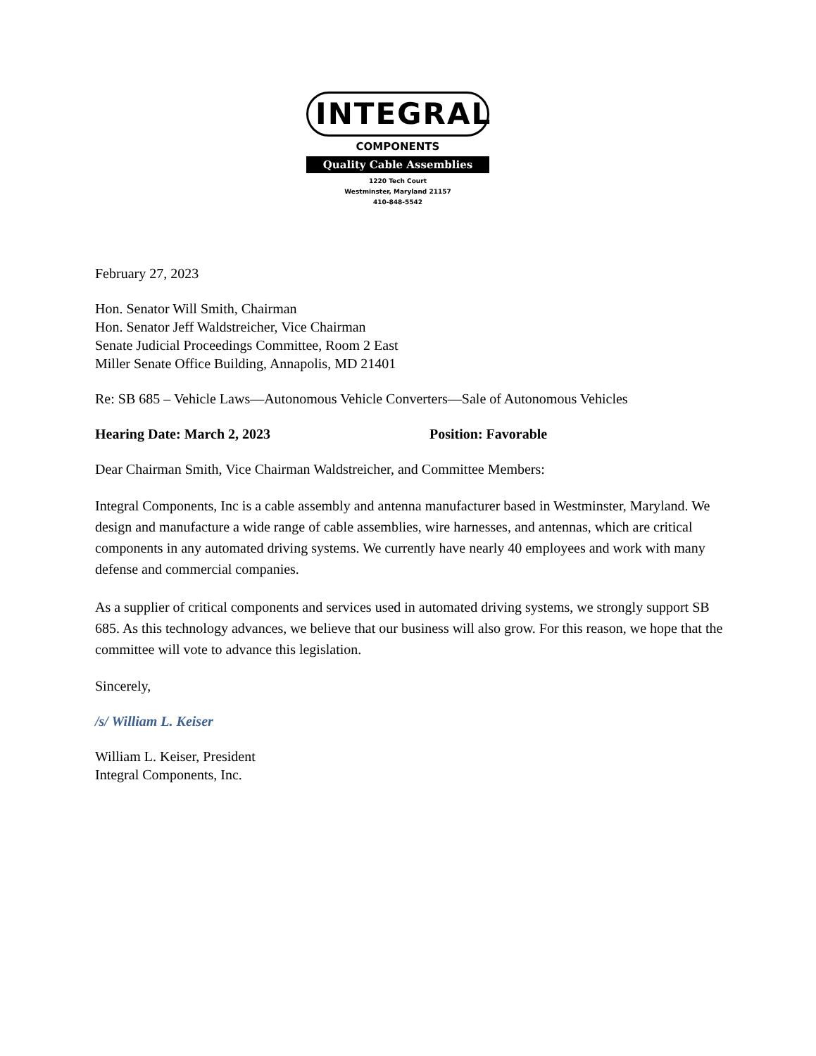INTEGRAL
COMPONENTS
Quality Cable Assemblies
1220 Tech Court
Westminster, Maryland 21157
410-848-5542
February 27, 2023
Hon. Senator Will Smith, Chairman
Hon. Senator Jeff Waldstreicher, Vice Chairman
Senate Judicial Proceedings Committee, Room 2 East
Miller Senate Office Building, Annapolis, MD 21401
Re: SB 685 – Vehicle Laws—Autonomous Vehicle Converters—Sale of Autonomous Vehicles
Hearing Date: March 2, 2023 Position: Favorable
Dear Chairman Smith, Vice Chairman Waldstreicher, and Committee Members:
Integral Components, Inc is a cable assembly and antenna manufacturer based in Westminster, Maryland. We design and manufacture a wide range of cable assemblies, wire harnesses, and antennas, which are critical components in any automated driving systems. We currently have nearly 40 employees and work with many defense and commercial companies.
As a supplier of critical components and services used in automated driving systems, we strongly support SB 685. As this technology advances, we believe that our business will also grow. For this reason, we hope that the committee will vote to advance this legislation.
Sincerely,
/s/ William L. Keiser
William L. Keiser, President
Integral Components, Inc.